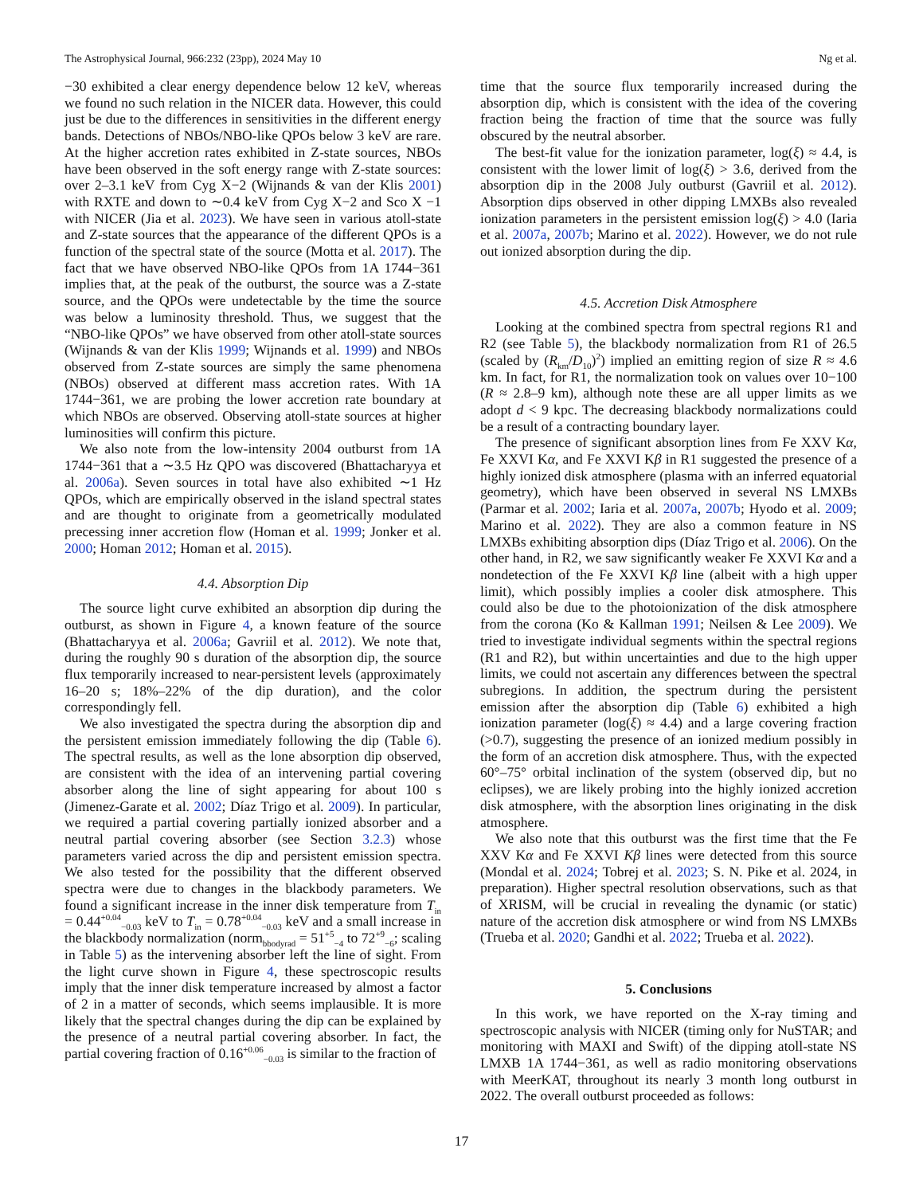The Astrophysical Journal, 966:232 (23pp), 2024 May 10 Ng et al.
−30 exhibited a clear energy dependence below 12 keV, whereas we found no such relation in the NICER data. However, this could just be due to the differences in sensitivities in the different energy bands. Detections of NBOs/NBO-like QPOs below 3 keV are rare. At the higher accretion rates exhibited in Z-state sources, NBOs have been observed in the soft energy range with Z-state sources: over 2–3.1 keV from Cyg X−2 (Wijnands & van der Klis 2001) with RXTE and down to ∼0.4 keV from Cyg X−2 and Sco X −1 with NICER (Jia et al. 2023). We have seen in various atoll-state and Z-state sources that the appearance of the different QPOs is a function of the spectral state of the source (Motta et al. 2017). The fact that we have observed NBO-like QPOs from 1A 1744−361 implies that, at the peak of the outburst, the source was a Z-state source, and the QPOs were undetectable by the time the source was below a luminosity threshold. Thus, we suggest that the “NBO-like QPOs” we have observed from other atoll-state sources (Wijnands & van der Klis 1999; Wijnands et al. 1999) and NBOs observed from Z-state sources are simply the same phenomena (NBOs) observed at different mass accretion rates. With 1A 1744−361, we are probing the lower accretion rate boundary at which NBOs are observed. Observing atoll-state sources at higher luminosities will confirm this picture.
We also note from the low-intensity 2004 outburst from 1A 1744−361 that a ∼3.5 Hz QPO was discovered (Bhattacharyya et al. 2006a). Seven sources in total have also exhibited ∼1 Hz QPOs, which are empirically observed in the island spectral states and are thought to originate from a geometrically modulated precessing inner accretion flow (Homan et al. 1999; Jonker et al. 2000; Homan 2012; Homan et al. 2015).
4.4. Absorption Dip
The source light curve exhibited an absorption dip during the outburst, as shown in Figure 4, a known feature of the source (Bhattacharyya et al. 2006a; Gavriil et al. 2012). We note that, during the roughly 90 s duration of the absorption dip, the source flux temporarily increased to near-persistent levels (approximately 16–20 s; 18%–22% of the dip duration), and the color correspondingly fell.
We also investigated the spectra during the absorption dip and the persistent emission immediately following the dip (Table 6). The spectral results, as well as the lone absorption dip observed, are consistent with the idea of an intervening partial covering absorber along the line of sight appearing for about 100 s (Jimenez-Garate et al. 2002; Díaz Trigo et al. 2009). In particular, we required a partial covering partially ionized absorber and a neutral partial covering absorber (see Section 3.2.3) whose parameters varied across the dip and persistent emission spectra. We also tested for the possibility that the different observed spectra were due to changes in the blackbody parameters. We found a significant increase in the inner disk temperature from T<sub>in</sub> = 0.44<sup>+0.04</sup><sub>−0.03</sub> keV to T<sub>in</sub> = 0.78<sup>+0.04</sup><sub>−0.03</sub> keV and a small increase in the blackbody normalization (norm<sub>bbodyrad</sub> = 51<sup>+5</sup><sub>−4</sub> to 72<sup>+9</sup><sub>−6</sub>; scaling in Table 5) as the intervening absorber left the line of sight. From the light curve shown in Figure 4, these spectroscopic results imply that the inner disk temperature increased by almost a factor of 2 in a matter of seconds, which seems implausible. It is more likely that the spectral changes during the dip can be explained by the presence of a neutral partial covering absorber. In fact, the partial covering fraction of 0.16<sup>+0.06</sup><sub>−0.03</sub> is similar to the fraction of
time that the source flux temporarily increased during the absorption dip, which is consistent with the idea of the covering fraction being the fraction of time that the source was fully obscured by the neutral absorber.
The best-fit value for the ionization parameter, log(ξ) ≈ 4.4, is consistent with the lower limit of log(ξ) > 3.6, derived from the absorption dip in the 2008 July outburst (Gavriil et al. 2012). Absorption dips observed in other dipping LMXBs also revealed ionization parameters in the persistent emission log(ξ) > 4.0 (Iaria et al. 2007a, 2007b; Marino et al. 2022). However, we do not rule out ionized absorption during the dip.
4.5. Accretion Disk Atmosphere
Looking at the combined spectra from spectral regions R1 and R2 (see Table 5), the blackbody normalization from R1 of 26.5 (scaled by (R<sub>km</sub>/D<sub>10</sub>)<sup>2</sup>) implied an emitting region of size R ≈ 4.6 km. In fact, for R1, the normalization took on values over 10−100 (R ≈ 2.8–9 km), although note these are all upper limits as we adopt d < 9 kpc. The decreasing blackbody normalizations could be a result of a contracting boundary layer.
The presence of significant absorption lines from Fe XXV Kα, Fe XXVI Kα, and Fe XXVI Kβ in R1 suggested the presence of a highly ionized disk atmosphere (plasma with an inferred equatorial geometry), which have been observed in several NS LMXBs (Parmar et al. 2002; Iaria et al. 2007a, 2007b; Hyodo et al. 2009; Marino et al. 2022). They are also a common feature in NS LMXBs exhibiting absorption dips (Díaz Trigo et al. 2006). On the other hand, in R2, we saw significantly weaker Fe XXVI Kα and a nondetection of the Fe XXVI Kβ line (albeit with a high upper limit), which possibly implies a cooler disk atmosphere. This could also be due to the photoionization of the disk atmosphere from the corona (Ko & Kallman 1991; Neilsen & Lee 2009). We tried to investigate individual segments within the spectral regions (R1 and R2), but within uncertainties and due to the high upper limits, we could not ascertain any differences between the spectral subregions. In addition, the spectrum during the persistent emission after the absorption dip (Table 6) exhibited a high ionization parameter (log(ξ) ≈ 4.4) and a large covering fraction (>0.7), suggesting the presence of an ionized medium possibly in the form of an accretion disk atmosphere. Thus, with the expected 60°–75° orbital inclination of the system (observed dip, but no eclipses), we are likely probing into the highly ionized accretion disk atmosphere, with the absorption lines originating in the disk atmosphere.
We also note that this outburst was the first time that the Fe XXV Kα and Fe XXVI Kβ lines were detected from this source (Mondal et al. 2024; Tobrej et al. 2023; S. N. Pike et al. 2024, in preparation). Higher spectral resolution observations, such as that of XRISM, will be crucial in revealing the dynamic (or static) nature of the accretion disk atmosphere or wind from NS LMXBs (Trueba et al. 2020; Gandhi et al. 2022; Trueba et al. 2022).
5. Conclusions
In this work, we have reported on the X-ray timing and spectroscopic analysis with NICER (timing only for NuSTAR; and monitoring with MAXI and Swift) of the dipping atoll-state NS LMXB 1A 1744−361, as well as radio monitoring observations with MeerKAT, throughout its nearly 3 month long outburst in 2022. The overall outburst proceeded as follows:
17